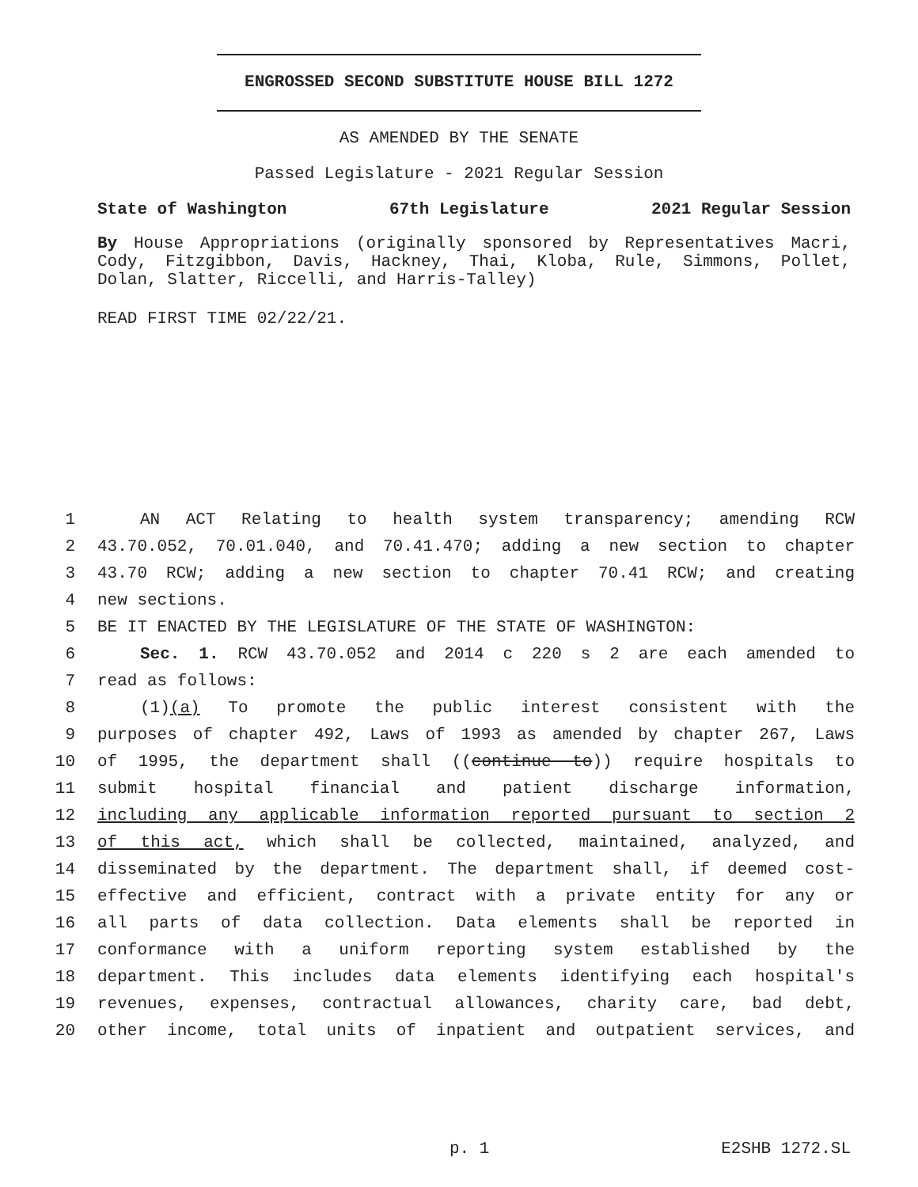ENGROSSED SECOND SUBSTITUTE HOUSE BILL 1272
AS AMENDED BY THE SENATE
Passed Legislature - 2021 Regular Session
State of Washington 67th Legislature 2021 Regular Session
By House Appropriations (originally sponsored by Representatives Macri, Cody, Fitzgibbon, Davis, Hackney, Thai, Kloba, Rule, Simmons, Pollet, Dolan, Slatter, Riccelli, and Harris-Talley)
READ FIRST TIME 02/22/21.
1 AN ACT Relating to health system transparency; amending RCW
2 43.70.052, 70.01.040, and 70.41.470; adding a new section to chapter
3 43.70 RCW; adding a new section to chapter 70.41 RCW; and creating
4 new sections.
5 BE IT ENACTED BY THE LEGISLATURE OF THE STATE OF WASHINGTON:
6 Sec. 1. RCW 43.70.052 and 2014 c 220 s 2 are each amended to
7 read as follows:
8 (1)(a) To promote the public interest consistent with the
9 purposes of chapter 492, Laws of 1993 as amended by chapter 267, Laws
10 of 1995, the department shall ((continue to)) require hospitals to
11 submit hospital financial and patient discharge information,
12 including any applicable information reported pursuant to section 2
13 of this act, which shall be collected, maintained, analyzed, and
14 disseminated by the department. The department shall, if deemed cost-
15 effective and efficient, contract with a private entity for any or
16 all parts of data collection. Data elements shall be reported in
17 conformance with a uniform reporting system established by the
18 department. This includes data elements identifying each hospital's
19 revenues, expenses, contractual allowances, charity care, bad debt,
20 other income, total units of inpatient and outpatient services, and
p. 1 E2SHB 1272.SL